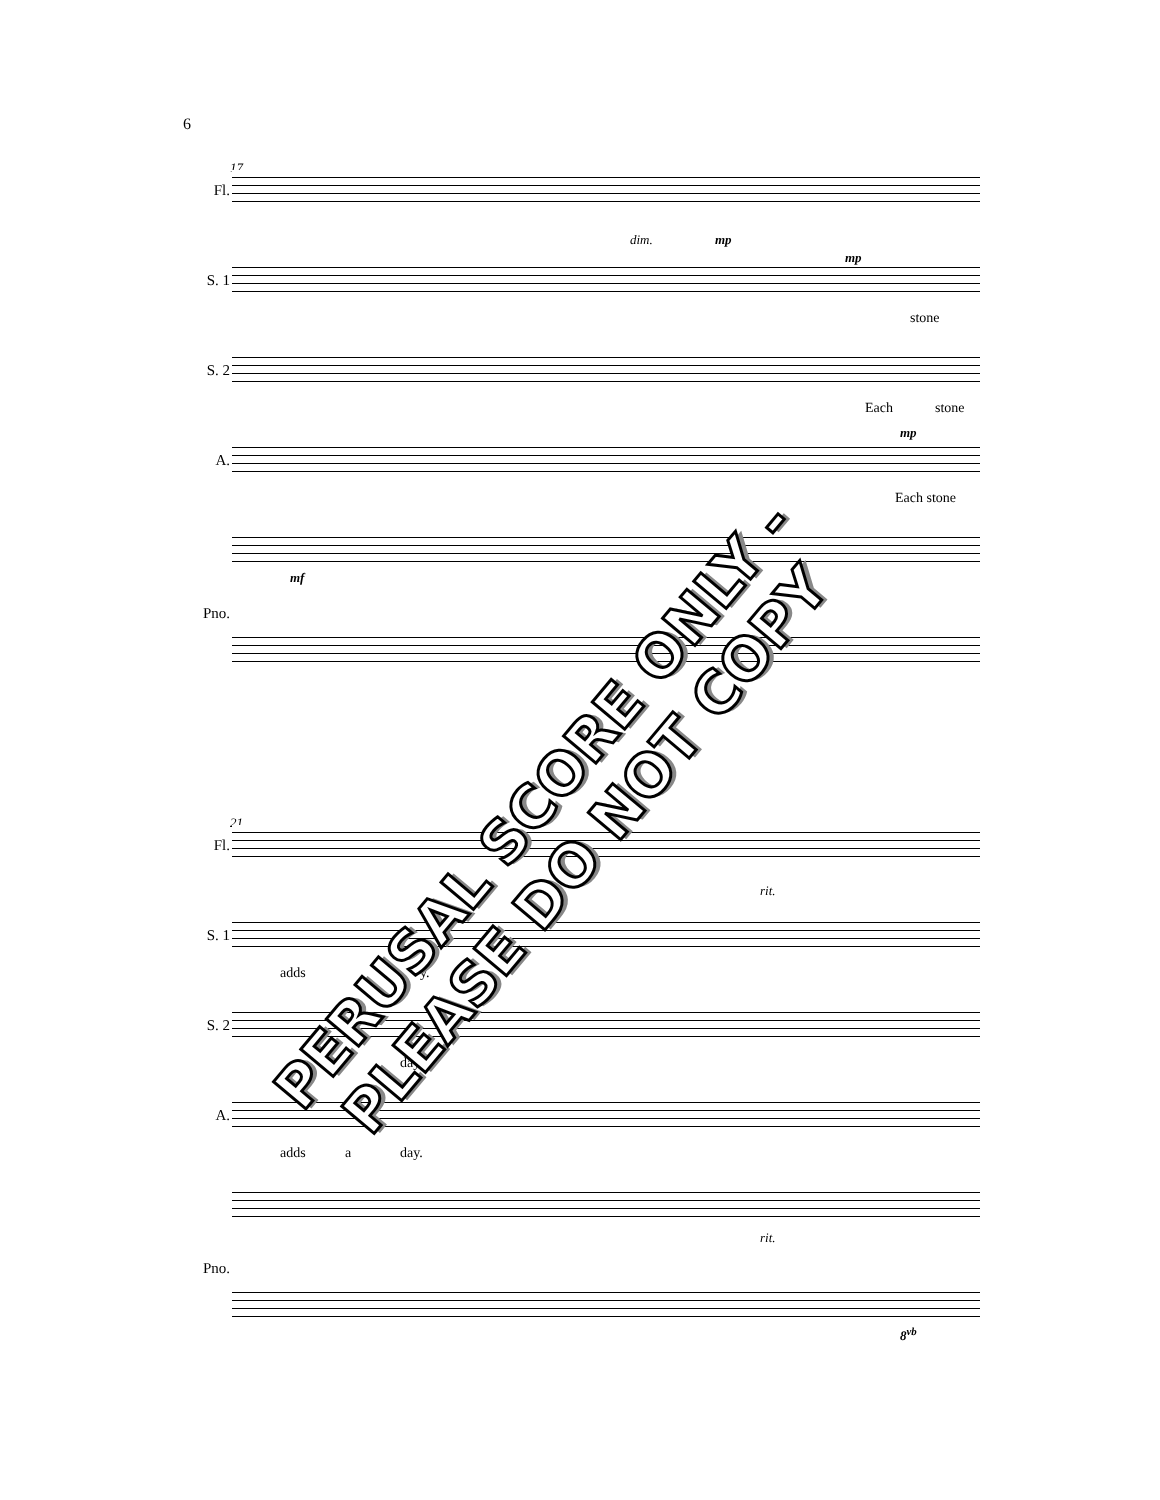6
17
Fl.
dim. mp
S. 1
mp
stone
S. 2
Each stone
A.
mp
Each stone
Pno.
mf
21
Fl.
rit.
S. 1
adds y.
S. 2
day.
A.
adds a day.
Pno.
rit.
8<sup>vb</sup>
PERUSAL SCORE ONLY - PLEASE DO NOT COPY